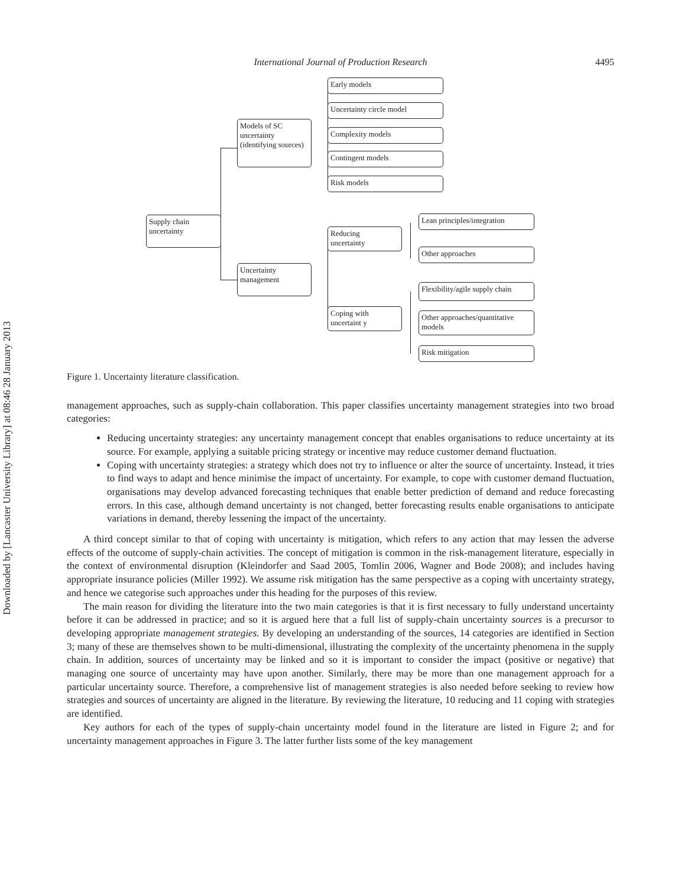Downloaded by [Lancaster University Library] at 08:46 28 January 2013
International Journal of Production Research 4495
Supply chain
uncertainty
Models of SC uncertainty (identifying sources)
Uncertainty
management
Early models
Uncertainty circle model
Complexity models
Contingent models
Risk models
Reducing
uncertainty
Coping with
uncertaint y
Lean principles/integration
Other approaches
Flexibility/agile supply chain
Other approaches/quantitative models
Risk mitigation
Figure 1. Uncertainty literature classification.
management approaches, such as supply-chain collaboration. This paper classifies uncertainty management strategies into two broad categories:
Reducing uncertainty strategies: any uncertainty management concept that enables organisations to reduce uncertainty at its source. For example, applying a suitable pricing strategy or incentive may reduce customer demand fluctuation.
Coping with uncertainty strategies: a strategy which does not try to influence or alter the source of uncertainty. Instead, it tries to find ways to adapt and hence minimise the impact of uncertainty. For example, to cope with customer demand fluctuation, organisations may develop advanced forecasting techniques that enable better prediction of demand and reduce forecasting errors. In this case, although demand uncertainty is not changed, better forecasting results enable organisations to anticipate variations in demand, thereby lessening the impact of the uncertainty.
A third concept similar to that of coping with uncertainty is mitigation, which refers to any action that may lessen the adverse effects of the outcome of supply-chain activities. The concept of mitigation is common in the risk-management literature, especially in the context of environmental disruption (Kleindorfer and Saad 2005, Tomlin 2006, Wagner and Bode 2008); and includes having appropriate insurance policies (Miller 1992). We assume risk mitigation has the same perspective as a coping with uncertainty strategy, and hence we categorise such approaches under this heading for the purposes of this review.
The main reason for dividing the literature into the two main categories is that it is first necessary to fully understand uncertainty before it can be addressed in practice; and so it is argued here that a full list of supply-chain uncertainty sources is a precursor to developing appropriate management strategies. By developing an understanding of the sources, 14 categories are identified in Section 3; many of these are themselves shown to be multi-dimensional, illustrating the complexity of the uncertainty phenomena in the supply chain. In addition, sources of uncertainty may be linked and so it is important to consider the impact (positive or negative) that managing one source of uncertainty may have upon another. Similarly, there may be more than one management approach for a particular uncertainty source. Therefore, a comprehensive list of management strategies is also needed before seeking to review how strategies and sources of uncertainty are aligned in the literature. By reviewing the literature, 10 reducing and 11 coping with strategies are identified.
Key authors for each of the types of supply-chain uncertainty model found in the literature are listed in Figure 2; and for uncertainty management approaches in Figure 3. The latter further lists some of the key management